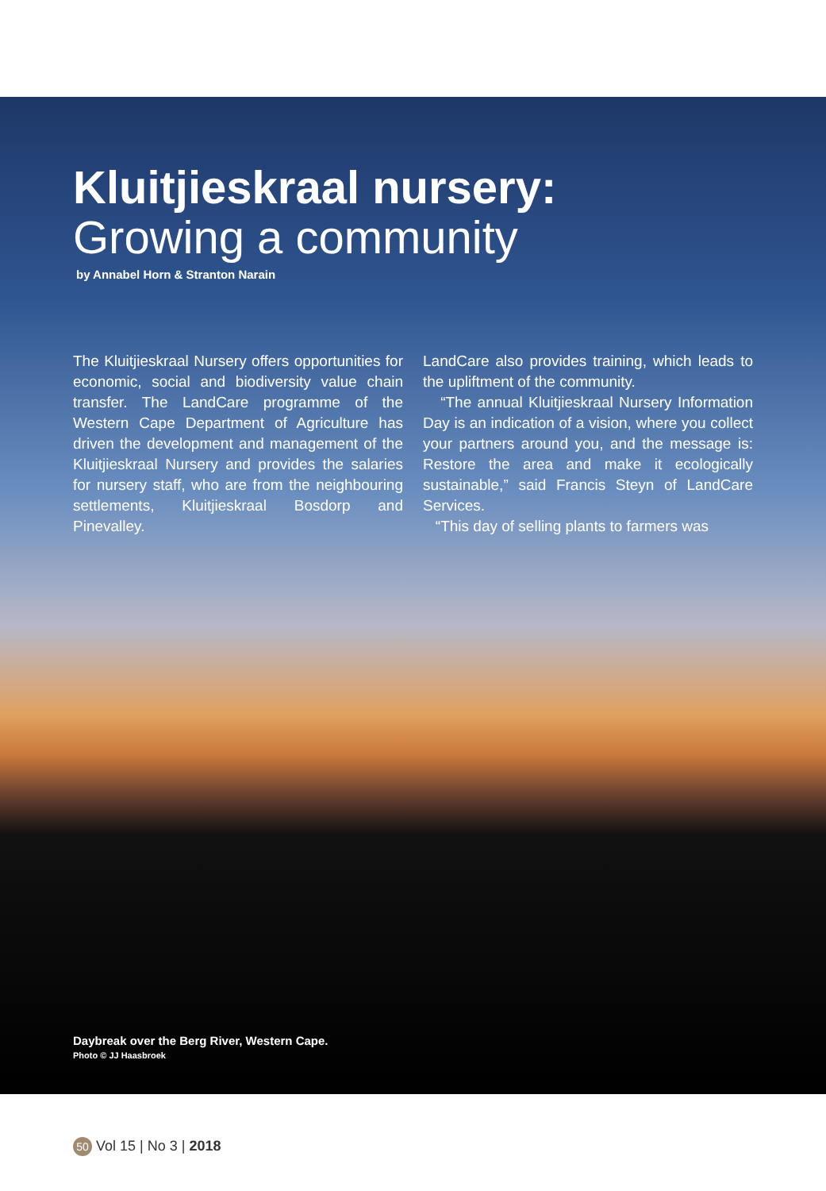Kluitjieskraal nursery:
Growing a community
by Annabel Horn & Stranton Narain
The Kluitjieskraal Nursery offers opportunities for economic, social and biodiversity value chain transfer. The LandCare programme of the Western Cape Department of Agriculture has driven the development and management of the Kluitjieskraal Nursery and provides the salaries for nursery staff, who are from the neighbouring settlements, Kluitjieskraal Bosdorp and Pinevalley.
LandCare also provides training, which leads to the upliftment of the community.
“The annual Kluitjieskraal Nursery Information Day is an indication of a vision, where you collect your partners around you, and the message is: Restore the area and make it ecologically sustainable,” said Francis Steyn of LandCare Services.
“This day of selling plants to farmers was
Daybreak over the Berg River, Western Cape.
Photo © JJ Haasbroek
50 Vol 15 | No 3 | 2018